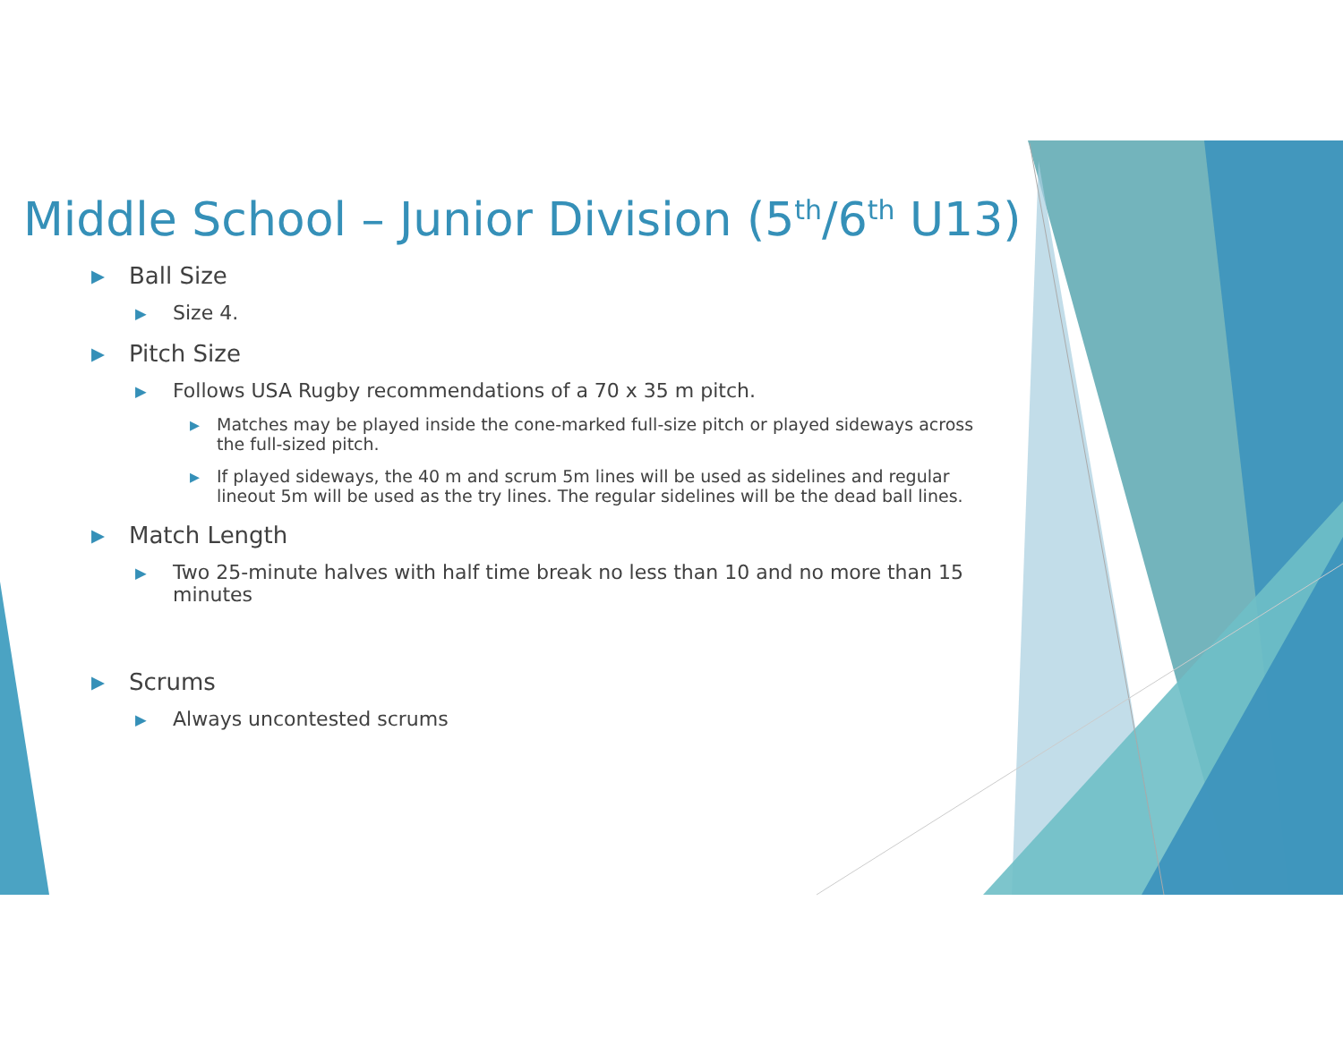Middle School – Junior Division (5<sup>th</sup>/6<sup>th</sup> U13)
▶ Ball Size
▶ Size 4.
▶ Pitch Size
▶ Follows USA Rugby recommendations of a 70 x 35 m pitch.
▶ Matches may be played inside the cone-marked full-size pitch or played sideways across the full-sized pitch.
▶ If played sideways, the 40 m and scrum 5m lines will be used as sidelines and regular lineout 5m will be used as the try lines. The regular sidelines will be the dead ball lines.
▶ Match Length
▶ Two 25-minute halves with half time break no less than 10 and no more than 15 minutes
▶ Scrums
▶ Always uncontested scrums